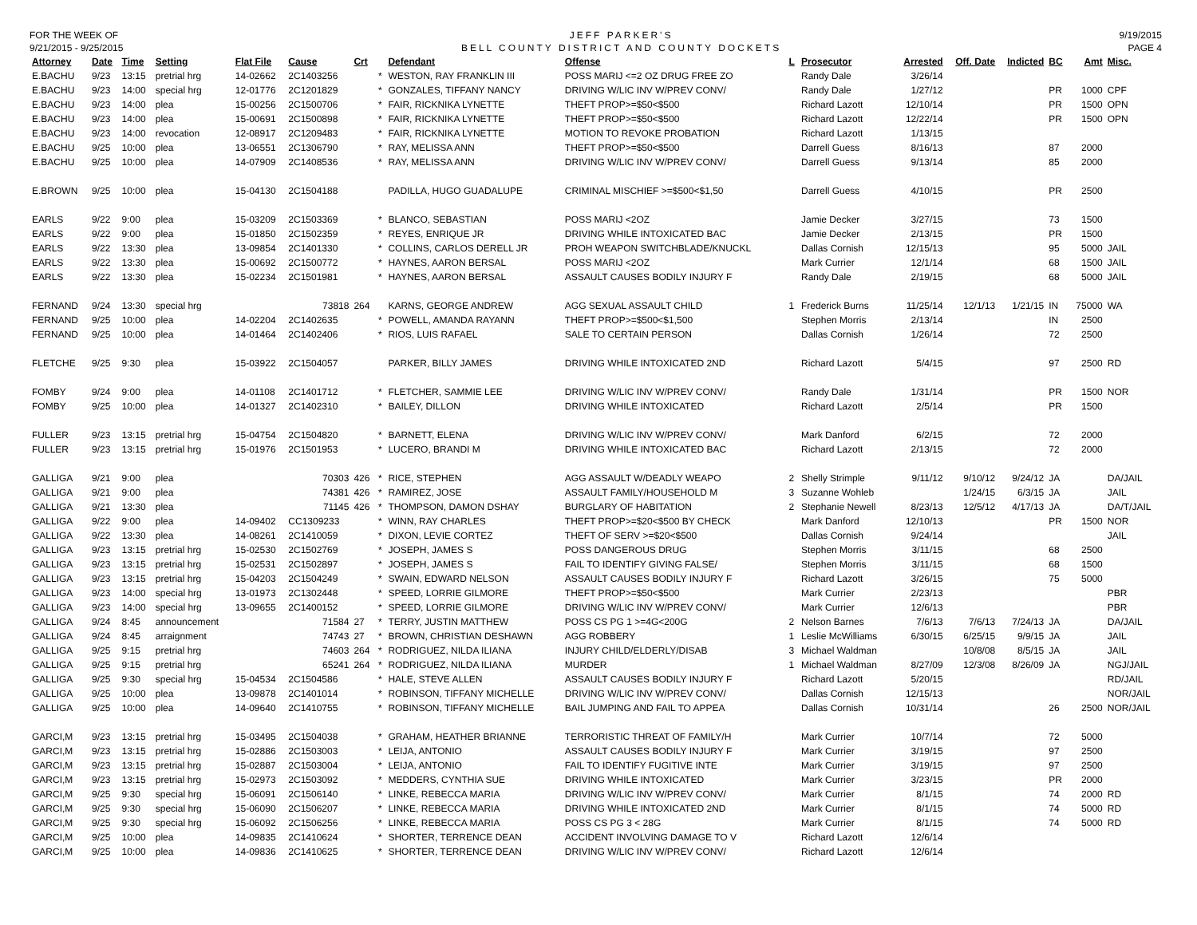FOR THE WEEK OF
9/21/2015 - 9/25/2015
JEFF PARKER'S
BELL COUNTY DISTRICT AND COUNTY DOCKETS
9/19/2015
PAGE 4
| Attorney | Date | Time | Setting | Flat File | Cause | Crt | | Defendant | Offense | L | Prosecutor | Arrested | Off. Date | Indicted | BC | Amt | Misc. |
| --- | --- | --- | --- | --- | --- | --- | --- | --- | --- | --- | --- | --- | --- | --- | --- | --- | --- |
| E.BACHU | 9/23 | 13:15 | pretrial hrg | 14-02662 | 2C1403256 | | * | WESTON, RAY FRANKLIN III | POSS MARIJ <=2 OZ DRUG FREE ZO | | Randy Dale | 3/26/14 | | | | | |
| E.BACHU | 9/23 | 14:00 | special hrg | 12-01776 | 2C1201829 | | * | GONZALES, TIFFANY NANCY | DRIVING W/LIC INV W/PREV CONV/ | | Randy Dale | 1/27/12 | | | PR | 1000 | CPF |
| E.BACHU | 9/23 | 14:00 | plea | 15-00256 | 2C1500706 | | * | FAIR, RICKNIKA LYNETTE | THEFT PROP>=$50<$500 | | Richard Lazott | 12/10/14 | | | PR | 1500 | OPN |
| E.BACHU | 9/23 | 14:00 | plea | 15-00691 | 2C1500898 | | * | FAIR, RICKNIKA LYNETTE | THEFT PROP>=$50<$500 | | Richard Lazott | 12/22/14 | | | PR | 1500 | OPN |
| E.BACHU | 9/23 | 14:00 | revocation | 12-08917 | 2C1209483 | | * | FAIR, RICKNIKA LYNETTE | MOTION TO REVOKE PROBATION | | Richard Lazott | 1/13/15 | | | | | |
| E.BACHU | 9/25 | 10:00 | plea | 13-06551 | 2C1306790 | | * | RAY, MELISSA ANN | THEFT PROP>=$50<$500 | | Darrell Guess | 8/16/13 | | | 87 | 2000 | |
| E.BACHU | 9/25 | 10:00 | plea | 14-07909 | 2C1408536 | | * | RAY, MELISSA ANN | DRIVING W/LIC INV W/PREV CONV/ | | Darrell Guess | 9/13/14 | | | 85 | 2000 | |
| E.BROWN | 9/25 | 10:00 | plea | 15-04130 | 2C1504188 | | | PADILLA, HUGO GUADALUPE | CRIMINAL MISCHIEF >=$500<$1,50 | | Darrell Guess | 4/10/15 | | | PR | 2500 | |
| EARLS | 9/22 | 9:00 | plea | 15-03209 | 2C1503369 | | * | BLANCO, SEBASTIAN | POSS MARIJ <2OZ | | Jamie Decker | 3/27/15 | | | 73 | 1500 | |
| EARLS | 9/22 | 9:00 | plea | 15-01850 | 2C1502359 | | * | REYES, ENRIQUE JR | DRIVING WHILE INTOXICATED BAC | | Jamie Decker | 2/13/15 | | | PR | 1500 | |
| EARLS | 9/22 | 13:30 | plea | 13-09854 | 2C1401330 | | * | COLLINS, CARLOS DERELL JR | PROH WEAPON SWITCHBLADE/KNUCKL | | Dallas Cornish | 12/15/13 | | | 95 | 5000 | JAIL |
| EARLS | 9/22 | 13:30 | plea | 15-00692 | 2C1500772 | | * | HAYNES, AARON BERSAL | POSS MARIJ <2OZ | | Mark Currier | 12/1/14 | | | 68 | 1500 | JAIL |
| EARLS | 9/22 | 13:30 | plea | 15-02234 | 2C1501981 | | * | HAYNES, AARON BERSAL | ASSAULT CAUSES BODILY INJURY F | | Randy Dale | 2/19/15 | | | 68 | 5000 | JAIL |
| FERNAND | 9/24 | 13:30 | special hrg | | 73818 | 264 | | KARNS, GEORGE ANDREW | AGG SEXUAL ASSAULT CHILD | 1 | Frederick Burns | 11/25/14 | 12/1/13 | 1/21/15 | IN | 75000 | WA |
| FERNAND | 9/25 | 10:00 | plea | 14-02204 | 2C1402635 | | * | POWELL, AMANDA RAYANN | THEFT PROP>=$500<$1,500 | | Stephen Morris | 2/13/14 | | | IN | 2500 | |
| FERNAND | 9/25 | 10:00 | plea | 14-01464 | 2C1402406 | | * | RIOS, LUIS RAFAEL | SALE TO CERTAIN PERSON | | Dallas Cornish | 1/26/14 | | | 72 | 2500 | |
| FLETCHE | 9/25 | 9:30 | plea | 15-03922 | 2C1504057 | | | PARKER, BILLY JAMES | DRIVING WHILE INTOXICATED 2ND | | Richard Lazott | 5/4/15 | | | 97 | 2500 | RD |
| FOMBY | 9/24 | 9:00 | plea | 14-01108 | 2C1401712 | | * | FLETCHER, SAMMIE LEE | DRIVING W/LIC INV W/PREV CONV/ | | Randy Dale | 1/31/14 | | | PR | 1500 | NOR |
| FOMBY | 9/25 | 10:00 | plea | 14-01327 | 2C1402310 | | * | BAILEY, DILLON | DRIVING WHILE INTOXICATED | | Richard Lazott | 2/5/14 | | | PR | 1500 | |
| FULLER | 9/23 | 13:15 | pretrial hrg | 15-04754 | 2C1504820 | | * | BARNETT, ELENA | DRIVING W/LIC INV W/PREV CONV/ | | Mark Danford | 6/2/15 | | | 72 | 2000 | |
| FULLER | 9/23 | 13:15 | pretrial hrg | 15-01976 | 2C1501953 | | * | LUCERO, BRANDI M | DRIVING WHILE INTOXICATED BAC | | Richard Lazott | 2/13/15 | | | 72 | 2000 | |
| GALLIGA | 9/21 | 9:00 | plea | | 70303 | 426 | * | RICE, STEPHEN | AGG ASSAULT W/DEADLY WEAPO | 2 | Shelly Strimple | 9/11/12 | 9/10/12 | 9/24/12 | JA | | DA/JAIL |
| GALLIGA | 9/21 | 9:00 | plea | | 74381 | 426 | * | RAMIREZ, JOSE | ASSAULT FAMILY/HOUSEHOLD M | 3 | Suzanne Wohleb | | 1/24/15 | 6/3/15 | JA | | JAIL |
| GALLIGA | 9/21 | 13:30 | plea | | 71145 | 426 | * | THOMPSON, DAMON DSHAY | BURGLARY OF HABITATION | 2 | Stephanie Newell | 8/23/13 | 12/5/12 | 4/17/13 | JA | | DA/T/JAIL |
| GALLIGA | 9/22 | 9:00 | plea | 14-09402 | CC1309233 | | * | WINN, RAY CHARLES | THEFT PROP>=$20<$500 BY CHECK | | Mark Danford | 12/10/13 | | | PR | 1500 | NOR |
| GALLIGA | 9/22 | 13:30 | plea | 14-08261 | 2C1410059 | | * | DIXON, LEVIE CORTEZ | THEFT OF SERV >=$20<$500 | | Dallas Cornish | 9/24/14 | | | | | JAIL |
| GALLIGA | 9/23 | 13:15 | pretrial hrg | 15-02530 | 2C1502769 | | * | JOSEPH, JAMES S | POSS DANGEROUS DRUG | | Stephen Morris | 3/11/15 | | | 68 | 2500 | |
| GALLIGA | 9/23 | 13:15 | pretrial hrg | 15-02531 | 2C1502897 | | * | JOSEPH, JAMES S | FAIL TO IDENTIFY GIVING FALSE/ | | Stephen Morris | 3/11/15 | | | 68 | 1500 | |
| GALLIGA | 9/23 | 13:15 | pretrial hrg | 15-04203 | 2C1504249 | | * | SWAIN, EDWARD NELSON | ASSAULT CAUSES BODILY INJURY F | | Richard Lazott | 3/26/15 | | | 75 | 5000 | |
| GALLIGA | 9/23 | 14:00 | special hrg | 13-01973 | 2C1302448 | | * | SPEED, LORRIE GILMORE | THEFT PROP>=$50<$500 | | Mark Currier | 2/23/13 | | | | | PBR |
| GALLIGA | 9/23 | 14:00 | special hrg | 13-09655 | 2C1400152 | | * | SPEED, LORRIE GILMORE | DRIVING W/LIC INV W/PREV CONV/ | | Mark Currier | 12/6/13 | | | | | PBR |
| GALLIGA | 9/24 | 8:45 | announcement | | 71584 | 27 | * | TERRY, JUSTIN MATTHEW | POSS CS PG 1 >=4G<200G | 2 | Nelson Barnes | 7/6/13 | 7/6/13 | 7/24/13 | JA | | DA/JAIL |
| GALLIGA | 9/24 | 8:45 | arraignment | | 74743 | 27 | * | BROWN, CHRISTIAN DESHAWN | AGG ROBBERY | 1 | Leslie McWilliams | 6/30/15 | 6/25/15 | 9/9/15 | JA | | JAIL |
| GALLIGA | 9/25 | 9:15 | pretrial hrg | | 74603 | 264 | * | RODRIGUEZ, NILDA ILIANA | INJURY CHILD/ELDERLY/DISAB | 3 | Michael Waldman | | 10/8/08 | 8/5/15 | JA | | JAIL |
| GALLIGA | 9/25 | 9:15 | pretrial hrg | | 65241 | 264 | * | RODRIGUEZ, NILDA ILIANA | MURDER | 1 | Michael Waldman | 8/27/09 | 12/3/08 | 8/26/09 | JA | | NGJ/JAIL |
| GALLIGA | 9/25 | 9:30 | special hrg | 15-04534 | 2C1504586 | | * | HALE, STEVE ALLEN | ASSAULT CAUSES BODILY INJURY F | | Richard Lazott | 5/20/15 | | | | | RD/JAIL |
| GALLIGA | 9/25 | 10:00 | plea | 13-09878 | 2C1401014 | | * | ROBINSON, TIFFANY MICHELLE | DRIVING W/LIC INV W/PREV CONV/ | | Dallas Cornish | 12/15/13 | | | | | NOR/JAIL |
| GALLIGA | 9/25 | 10:00 | plea | 14-09640 | 2C1410755 | | * | ROBINSON, TIFFANY MICHELLE | BAIL JUMPING AND FAIL TO APPEA | | Dallas Cornish | 10/31/14 | | | 26 | 2500 | NOR/JAIL |
| GARCI,M | 9/23 | 13:15 | pretrial hrg | 15-03495 | 2C1504038 | | * | GRAHAM, HEATHER BRIANNE | TERRORISTIC THREAT OF FAMILY/H | | Mark Currier | 10/7/14 | | | 72 | 5000 | |
| GARCI,M | 9/23 | 13:15 | pretrial hrg | 15-02886 | 2C1503003 | | * | LEIJA, ANTONIO | ASSAULT CAUSES BODILY INJURY F | | Mark Currier | 3/19/15 | | | 97 | 2500 | |
| GARCI,M | 9/23 | 13:15 | pretrial hrg | 15-02887 | 2C1503004 | | * | LEIJA, ANTONIO | FAIL TO IDENTIFY FUGITIVE INTE | | Mark Currier | 3/19/15 | | | 97 | 2500 | |
| GARCI,M | 9/23 | 13:15 | pretrial hrg | 15-02973 | 2C1503092 | | * | MEDDERS, CYNTHIA SUE | DRIVING WHILE INTOXICATED | | Mark Currier | 3/23/15 | | | PR | 2000 | |
| GARCI,M | 9/25 | 9:30 | special hrg | 15-06091 | 2C1506140 | | * | LINKE, REBECCA MARIA | DRIVING W/LIC INV W/PREV CONV/ | | Mark Currier | 8/1/15 | | | 74 | 2000 | RD |
| GARCI,M | 9/25 | 9:30 | special hrg | 15-06090 | 2C1506207 | | * | LINKE, REBECCA MARIA | DRIVING WHILE INTOXICATED 2ND | | Mark Currier | 8/1/15 | | | 74 | 5000 | RD |
| GARCI,M | 9/25 | 9:30 | special hrg | 15-06092 | 2C1506256 | | * | LINKE, REBECCA MARIA | POSS CS PG 3 < 28G | | Mark Currier | 8/1/15 | | | 74 | 5000 | RD |
| GARCI,M | 9/25 | 10:00 | plea | 14-09835 | 2C1410624 | | * | SHORTER, TERRENCE DEAN | ACCIDENT INVOLVING DAMAGE TO V | | Richard Lazott | 12/6/14 | | | | | |
| GARCI,M | 9/25 | 10:00 | plea | 14-09836 | 2C1410625 | | * | SHORTER, TERRENCE DEAN | DRIVING W/LIC INV W/PREV CONV/ | | Richard Lazott | 12/6/14 | | | | | |